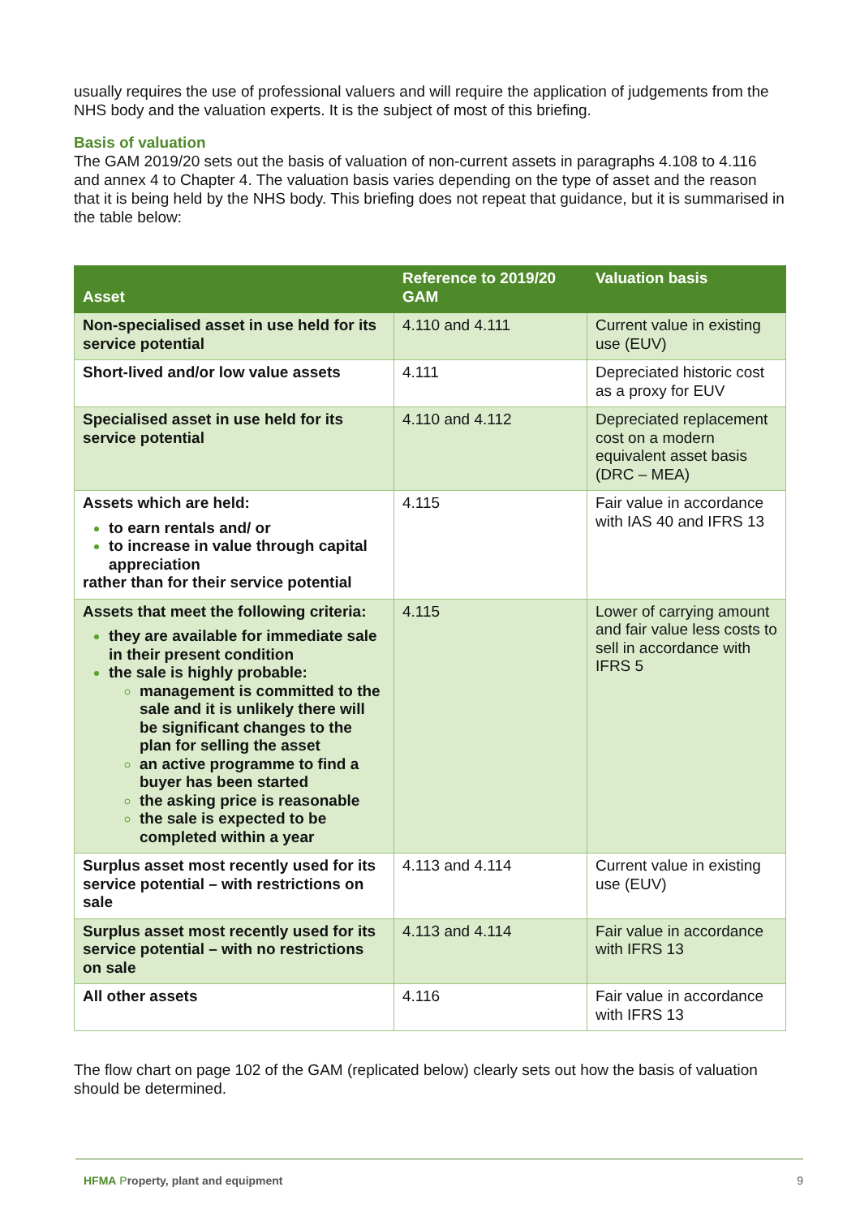usually requires the use of professional valuers and will require the application of judgements from the NHS body and the valuation experts. It is the subject of most of this briefing.
Basis of valuation
The GAM 2019/20 sets out the basis of valuation of non-current assets in paragraphs 4.108 to 4.116 and annex 4 to Chapter 4. The valuation basis varies depending on the type of asset and the reason that it is being held by the NHS body. This briefing does not repeat that guidance, but it is summarised in the table below:
| Asset | Reference to 2019/20 GAM | Valuation basis |
| --- | --- | --- |
| Non-specialised asset in use held for its service potential | 4.110 and 4.111 | Current value in existing use (EUV) |
| Short-lived and/or low value assets | 4.111 | Depreciated historic cost as a proxy for EUV |
| Specialised asset in use held for its service potential | 4.110 and 4.112 | Depreciated replacement cost on a modern equivalent asset basis (DRC – MEA) |
| Assets which are held: to earn rentals and/ or to increase in value through capital appreciation rather than for their service potential | 4.115 | Fair value in accordance with IAS 40 and IFRS 13 |
| Assets that meet the following criteria: they are available for immediate sale in their present condition the sale is highly probable: management is committed to the sale and it is unlikely there will be significant changes to the plan for selling the asset an active programme to find a buyer has been started the asking price is reasonable the sale is expected to be completed within a year | 4.115 | Lower of carrying amount and fair value less costs to sell in accordance with IFRS 5 |
| Surplus asset most recently used for its service potential – with restrictions on sale | 4.113 and 4.114 | Current value in existing use (EUV) |
| Surplus asset most recently used for its service potential – with no restrictions on sale | 4.113 and 4.114 | Fair value in accordance with IFRS 13 |
| All other assets | 4.116 | Fair value in accordance with IFRS 13 |
The flow chart on page 102 of the GAM (replicated below) clearly sets out how the basis of valuation should be determined.
HFMA Property, plant and equipment 9